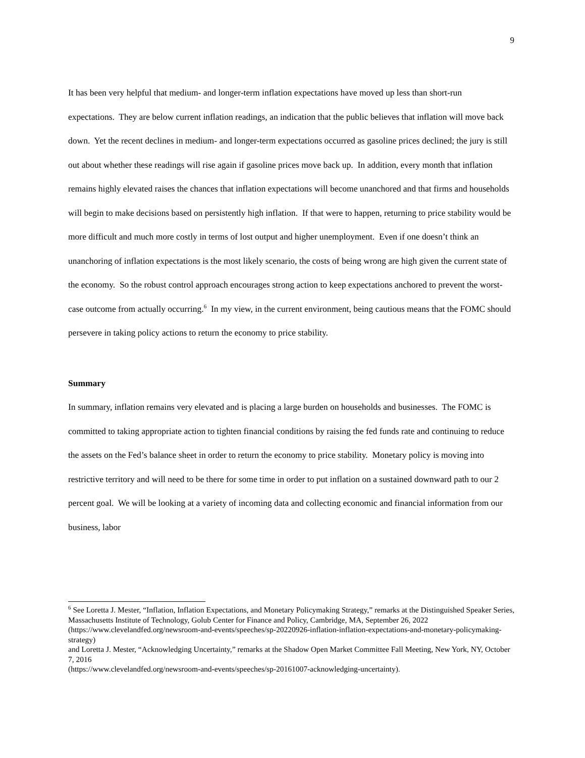9
It has been very helpful that medium- and longer-term inflation expectations have moved up less than short-run expectations. They are below current inflation readings, an indication that the public believes that inflation will move back down. Yet the recent declines in medium- and longer-term expectations occurred as gasoline prices declined; the jury is still out about whether these readings will rise again if gasoline prices move back up. In addition, every month that inflation remains highly elevated raises the chances that inflation expectations will become unanchored and that firms and households will begin to make decisions based on persistently high inflation. If that were to happen, returning to price stability would be more difficult and much more costly in terms of lost output and higher unemployment. Even if one doesn’t think an unanchoring of inflation expectations is the most likely scenario, the costs of being wrong are high given the current state of the economy. So the robust control approach encourages strong action to keep expectations anchored to prevent the worst-case outcome from actually occurring.<sup>6</sup> In my view, in the current environment, being cautious means that the FOMC should persevere in taking policy actions to return the economy to price stability.
Summary
In summary, inflation remains very elevated and is placing a large burden on households and businesses. The FOMC is committed to taking appropriate action to tighten financial conditions by raising the fed funds rate and continuing to reduce the assets on the Fed’s balance sheet in order to return the economy to price stability. Monetary policy is moving into restrictive territory and will need to be there for some time in order to put inflation on a sustained downward path to our 2 percent goal. We will be looking at a variety of incoming data and collecting economic and financial information from our business, labor
<sup>6</sup> See Loretta J. Mester, “Inflation, Inflation Expectations, and Monetary Policymaking Strategy,” remarks at the Distinguished Speaker Series, Massachusetts Institute of Technology, Golub Center for Finance and Policy, Cambridge, MA, September 26, 2022
(https://www.clevelandfed.org/newsroom-and-events/speeches/sp-20220926-inflation-inflation-expectations-and-monetary-policymaking-strategy)
and Loretta J. Mester, “Acknowledging Uncertainty,” remarks at the Shadow Open Market Committee Fall Meeting, New York, NY, October 7, 2016
(https://www.clevelandfed.org/newsroom-and-events/speeches/sp-20161007-acknowledging-uncertainty).